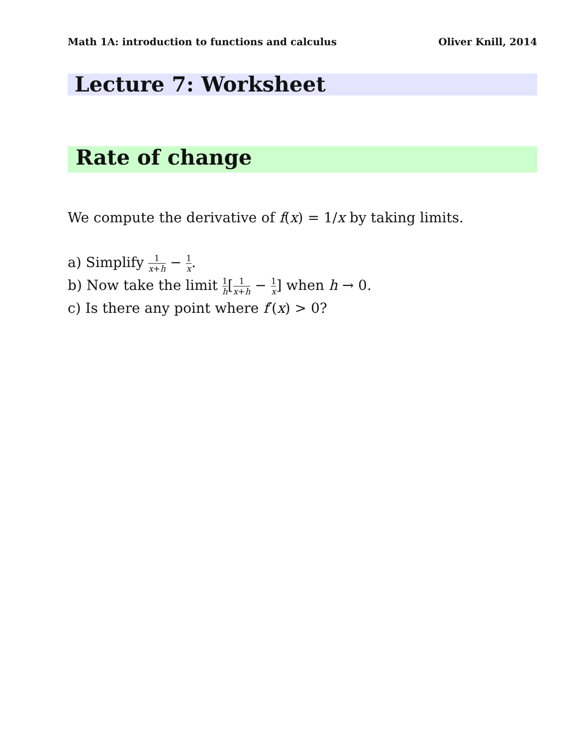Math 1A: introduction to functions and calculus Oliver Knill, 2014
Lecture 7: Worksheet
Rate of change
We compute the derivative of f(x) = 1/x by taking limits.
a) Simplify 1 x+h − 1 x.
b) Now take the limit 1 h[1 x+h − 1 x] when h → 0.
c) Is there any point where f′(x) > 0?